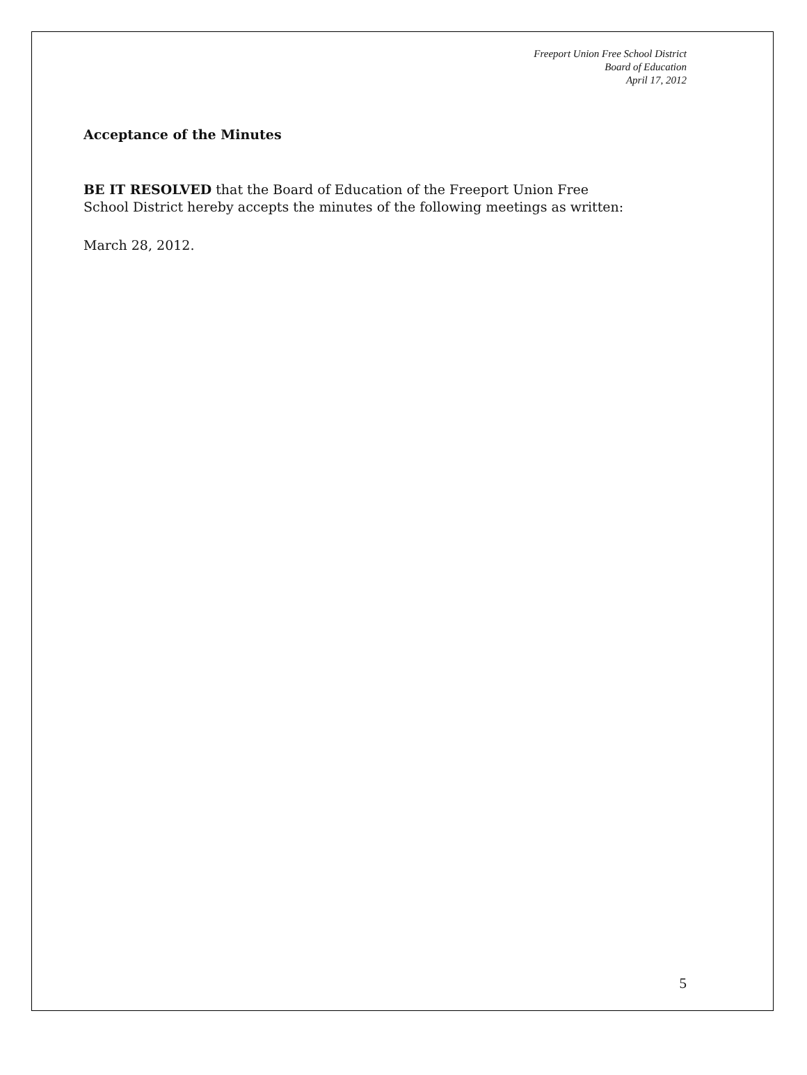Freeport Union Free School District
Board of Education
April 17, 2012
Acceptance of the Minutes
BE IT RESOLVED that the Board of Education of the Freeport Union Free
School District hereby accepts the minutes of the following meetings as written:
March 28, 2012.
5